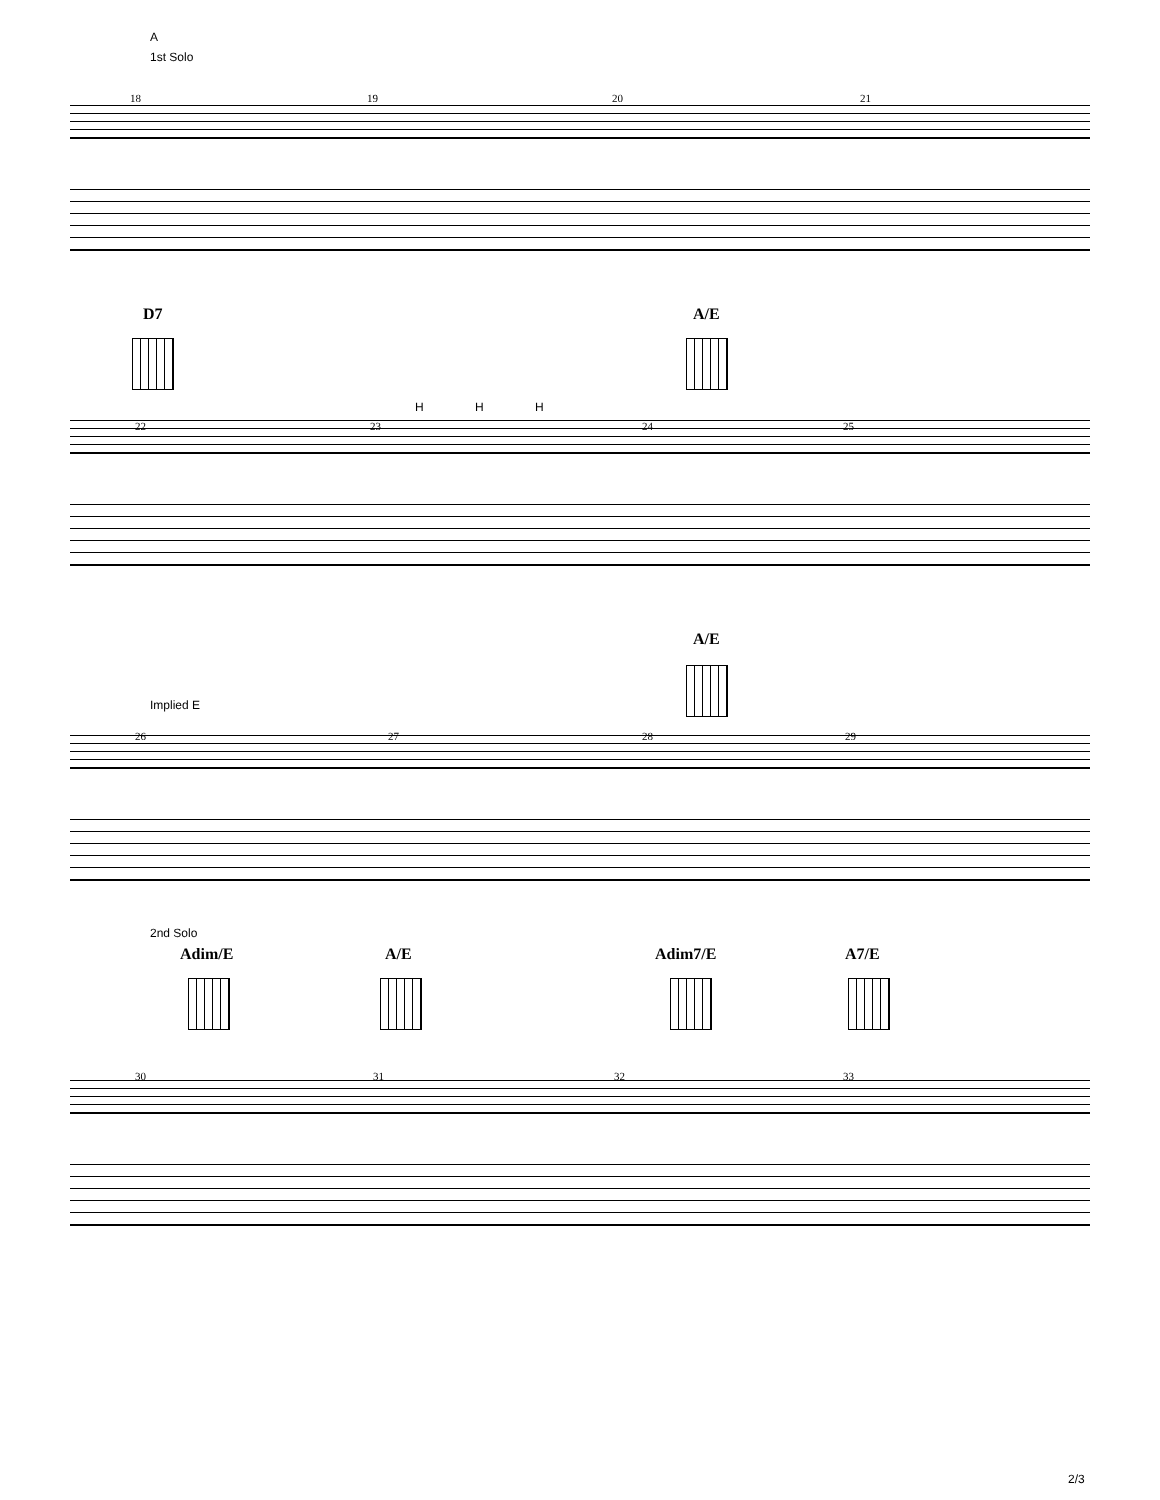A
1st Solo
18 19 20 21
D7 A/E
H H H
22 23 24 25
A/E
Implied E
26 27 28 29
2nd Solo
Adim/E A/E Adim7/E A7/E
30 31 32 33
2/3